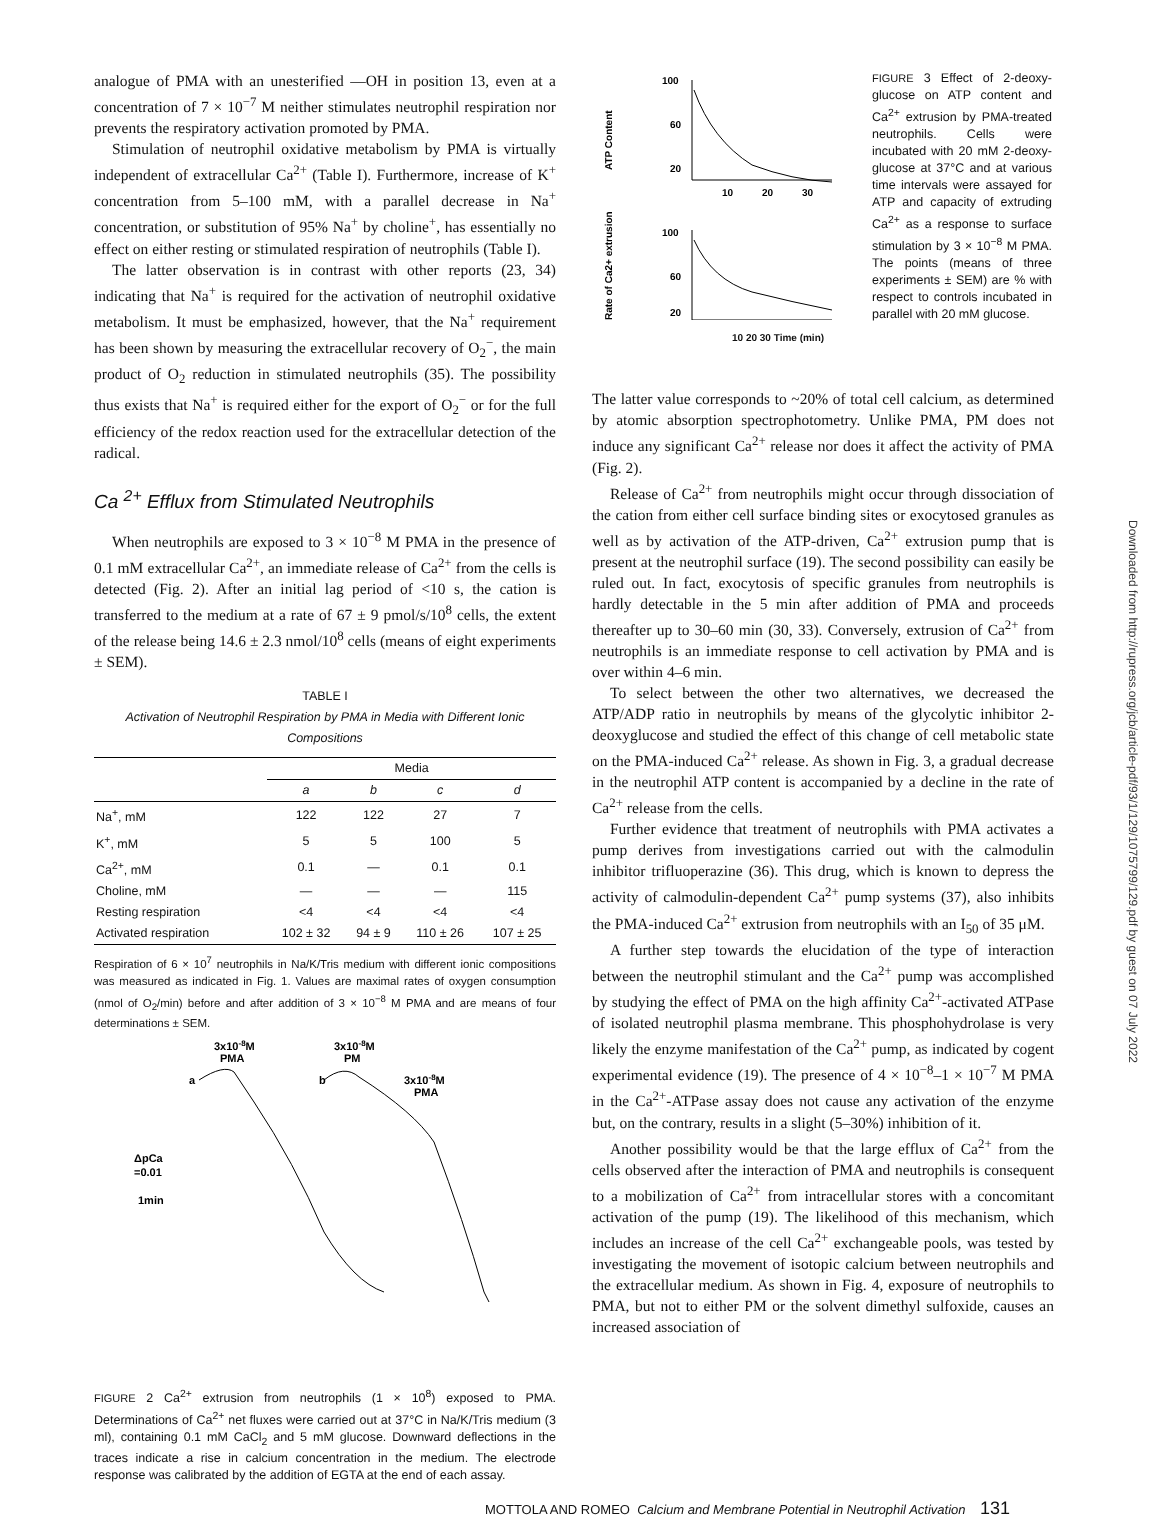analogue of PMA with an unesterified —OH in position 13, even at a concentration of 7 × 10<sup>−7</sup> M neither stimulates neutrophil respiration nor prevents the respiratory activation promoted by PMA.
Stimulation of neutrophil oxidative metabolism by PMA is virtually independent of extracellular Ca<sup>2+</sup> (Table I). Furthermore, increase of K<sup>+</sup> concentration from 5–100 mM, with a parallel decrease in Na<sup>+</sup> concentration, or substitution of 95% Na<sup>+</sup> by choline<sup>+</sup>, has essentially no effect on either resting or stimulated respiration of neutrophils (Table I).
The latter observation is in contrast with other reports (23, 34) indicating that Na<sup>+</sup> is required for the activation of neutrophil oxidative metabolism. It must be emphasized, however, that the Na<sup>+</sup> requirement has been shown by measuring the extracellular recovery of O<sub>2</sub><sup>−</sup>, the main product of O<sub>2</sub> reduction in stimulated neutrophils (35). The possibility thus exists that Na<sup>+</sup> is required either for the export of O<sub>2</sub><sup>−</sup> or for the full efficiency of the redox reaction used for the extracellular detection of the radical.
Ca <sup>2+</sup> Efflux from Stimulated Neutrophils
When neutrophils are exposed to 3 × 10<sup>−8</sup> M PMA in the presence of 0.1 mM extracellular Ca<sup>2+</sup>, an immediate release of Ca<sup>2+</sup> from the cells is detected (Fig. 2). After an initial lag period of <10 s, the cation is transferred to the medium at a rate of 67 ± 9 pmol/s/10<sup>8</sup> cells, the extent of the release being 14.6 ± 2.3 nmol/10<sup>8</sup> cells (means of eight experiments ± SEM).
TABLE I
Activation of Neutrophil Respiration by PMA in Media with Different Ionic Compositions
| | Media | | | |
| --- | --- | --- | --- | --- |
| | a | b | c | d |
| Na<sup>+</sup>, mM | 122 | 122 | 27 | 7 |
| K<sup>+</sup>, mM | 5 | 5 | 100 | 5 |
| Ca<sup>2+</sup>, mM | 0.1 | — | 0.1 | 0.1 |
| Choline, mM | — | — | — | 115 |
| Resting respiration | <4 | <4 | <4 | <4 |
| Activated respiration | 102 ± 32 | 94 ± 9 | 110 ± 26 | 107 ± 25 |
Respiration of 6 × 10<sup>7</sup> neutrophils in Na/K/Tris medium with different ionic compositions was measured as indicated in Fig. 1. Values are maximal rates of oxygen consumption (nmol of O<sub>2</sub>/min) before and after addition of 3 × 10<sup>−8</sup> M PMA and are means of four determinations ± SEM.
3x10-8M
PMA
3x10-8M
PM
3x10-8M
PMA
a
b
ΔpCa
=0.01
1min
FIGURE 2 Ca<sup>2+</sup> extrusion from neutrophils (1 × 10<sup>8</sup>) exposed to PMA. Determinations of Ca<sup>2+</sup> net fluxes were carried out at 37°C in Na/K/Tris medium (3 ml), containing 0.1 mM CaCl<sub>2</sub> and 5 mM glucose. Downward deflections in the traces indicate a rise in calcium concentration in the medium. The electrode response was calibrated by the addition of EGTA at the end of each assay.
100
60
20
10
20
30
100
60
20
ATP Content
Rate of Ca2+ extrusion
FIGURE 3 Effect of 2-deoxy-glucose on ATP content and Ca<sup>2+</sup> extrusion by PMA-treated neutrophils. Cells were incubated with 20 mM 2-deoxy-glucose at 37°C and at various time intervals were assayed for ATP and capacity of extruding Ca<sup>2+</sup> as a response to surface stimulation by 3 × 10<sup>−8</sup> M PMA. The points (means of three experiments ± SEM) are % with respect to controls incubated in parallel with 20 mM glucose.
10 20 30 Time (min)
The latter value corresponds to ~20% of total cell calcium, as determined by atomic absorption spectrophotometry. Unlike PMA, PM does not induce any significant Ca<sup>2+</sup> release nor does it affect the activity of PMA (Fig. 2).
Release of Ca<sup>2+</sup> from neutrophils might occur through dissociation of the cation from either cell surface binding sites or exocytosed granules as well as by activation of the ATP-driven, Ca<sup>2+</sup> extrusion pump that is present at the neutrophil surface (19). The second possibility can easily be ruled out. In fact, exocytosis of specific granules from neutrophils is hardly detectable in the 5 min after addition of PMA and proceeds thereafter up to 30–60 min (30, 33). Conversely, extrusion of Ca<sup>2+</sup> from neutrophils is an immediate response to cell activation by PMA and is over within 4–6 min.
To select between the other two alternatives, we decreased the ATP/ADP ratio in neutrophils by means of the glycolytic inhibitor 2-deoxyglucose and studied the effect of this change of cell metabolic state on the PMA-induced Ca<sup>2+</sup> release. As shown in Fig. 3, a gradual decrease in the neutrophil ATP content is accompanied by a decline in the rate of Ca<sup>2+</sup> release from the cells.
Further evidence that treatment of neutrophils with PMA activates a pump derives from investigations carried out with the calmodulin inhibitor trifluoperazine (36). This drug, which is known to depress the activity of calmodulin-dependent Ca<sup>2+</sup> pump systems (37), also inhibits the PMA-induced Ca<sup>2+</sup> extrusion from neutrophils with an I<sub>50</sub> of 35 μM.
A further step towards the elucidation of the type of interaction between the neutrophil stimulant and the Ca<sup>2+</sup> pump was accomplished by studying the effect of PMA on the high affinity Ca<sup>2+</sup>-activated ATPase of isolated neutrophil plasma membrane. This phosphohydrolase is very likely the enzyme manifestation of the Ca<sup>2+</sup> pump, as indicated by cogent experimental evidence (19). The presence of 4 × 10<sup>−8</sup>–1 × 10<sup>−7</sup> M PMA in the Ca<sup>2+</sup>-ATPase assay does not cause any activation of the enzyme but, on the contrary, results in a slight (5–30%) inhibition of it.
Another possibility would be that the large efflux of Ca<sup>2+</sup> from the cells observed after the interaction of PMA and neutrophils is consequent to a mobilization of Ca<sup>2+</sup> from intracellular stores with a concomitant activation of the pump (19). The likelihood of this mechanism, which includes an increase of the cell Ca<sup>2+</sup> exchangeable pools, was tested by investigating the movement of isotopic calcium between neutrophils and the extracellular medium. As shown in Fig. 4, exposure of neutrophils to PMA, but not to either PM or the solvent dimethyl sulfoxide, causes an increased association of
MOTTOLA AND ROMEO Calcium and Membrane Potential in Neutrophil Activation 131
Downloaded from http://rupress.org/jcb/article-pdf/93/1/129/1075799/129.pdf by guest on 07 July 2022